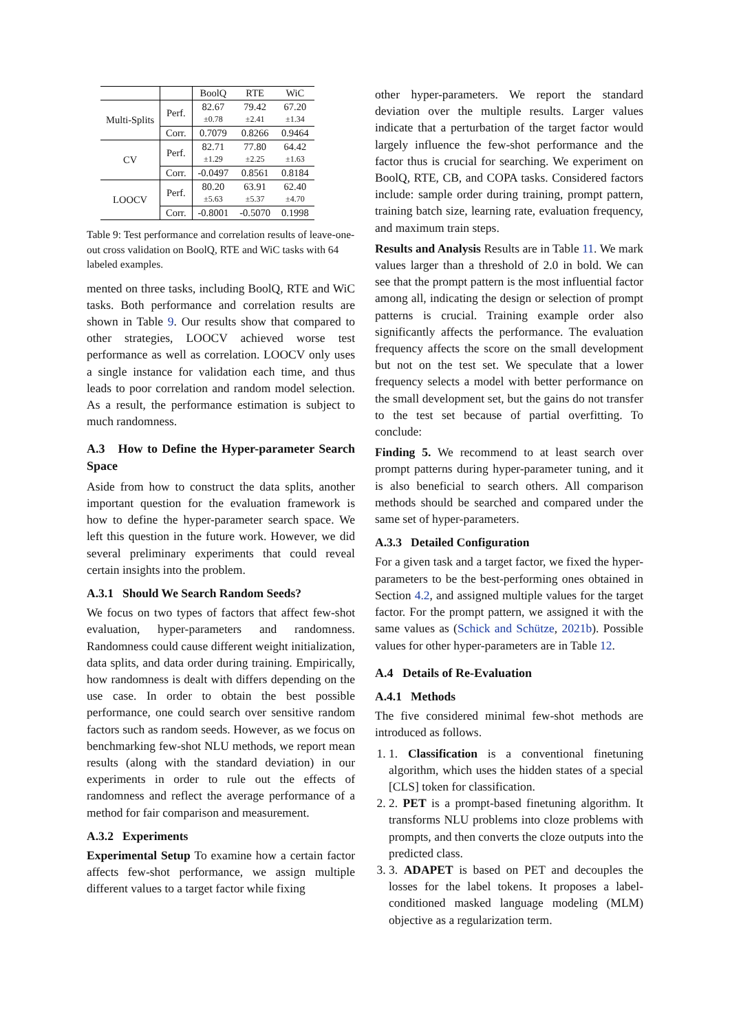| | | BoolQ | RTE | WiC |
| Multi-Splits | Perf. | 82.67 ±0.78 | 79.42 ±2.41 | 67.20 ±1.34 |
| | Corr. | 0.7079 | 0.8266 | 0.9464 |
| CV | Perf. | 82.71 ±1.29 | 77.80 ±2.25 | 64.42 ±1.63 |
| | Corr. | -0.0497 | 0.8561 | 0.8184 |
| LOOCV | Perf. | 80.20 ±5.63 | 63.91 ±5.37 | 62.40 ±4.70 |
| | Corr. | -0.8001 | -0.5070 | 0.1998 |
Table 9: Test performance and correlation results of leave-one-out cross validation on BoolQ, RTE and WiC tasks with 64 labeled examples.
mented on three tasks, including BoolQ, RTE and WiC tasks. Both performance and correlation results are shown in Table 9. Our results show that compared to other strategies, LOOCV achieved worse test performance as well as correlation. LOOCV only uses a single instance for validation each time, and thus leads to poor correlation and random model selection. As a result, the performance estimation is subject to much randomness.
A.3 How to Define the Hyper-parameter Search Space
Aside from how to construct the data splits, another important question for the evaluation framework is how to define the hyper-parameter search space. We left this question in the future work. However, we did several preliminary experiments that could reveal certain insights into the problem.
A.3.1 Should We Search Random Seeds?
We focus on two types of factors that affect few-shot evaluation, hyper-parameters and randomness. Randomness could cause different weight initialization, data splits, and data order during training. Empirically, how randomness is dealt with differs depending on the use case. In order to obtain the best possible performance, one could search over sensitive random factors such as random seeds. However, as we focus on benchmarking few-shot NLU methods, we report mean results (along with the standard deviation) in our experiments in order to rule out the effects of randomness and reflect the average performance of a method for fair comparison and measurement.
A.3.2 Experiments
Experimental Setup To examine how a certain factor affects few-shot performance, we assign multiple different values to a target factor while fixing
other hyper-parameters. We report the standard deviation over the multiple results. Larger values indicate that a perturbation of the target factor would largely influence the few-shot performance and the factor thus is crucial for searching. We experiment on BoolQ, RTE, CB, and COPA tasks. Considered factors include: sample order during training, prompt pattern, training batch size, learning rate, evaluation frequency, and maximum train steps.
Results and Analysis Results are in Table 11. We mark values larger than a threshold of 2.0 in bold. We can see that the prompt pattern is the most influential factor among all, indicating the design or selection of prompt patterns is crucial. Training example order also significantly affects the performance. The evaluation frequency affects the score on the small development but not on the test set. We speculate that a lower frequency selects a model with better performance on the small development set, but the gains do not transfer to the test set because of partial overfitting. To conclude:
Finding 5. We recommend to at least search over prompt patterns during hyper-parameter tuning, and it is also beneficial to search others. All comparison methods should be searched and compared under the same set of hyper-parameters.
A.3.3 Detailed Configuration
For a given task and a target factor, we fixed the hyper-parameters to be the best-performing ones obtained in Section 4.2, and assigned multiple values for the target factor. For the prompt pattern, we assigned it with the same values as (Schick and Schütze, 2021b). Possible values for other hyper-parameters are in Table 12.
A.4 Details of Re-Evaluation
A.4.1 Methods
The five considered minimal few-shot methods are introduced as follows.
1. 1. Classification is a conventional finetuning algorithm, which uses the hidden states of a special [CLS] token for classification.
2. 2. PET is a prompt-based finetuning algorithm. It transforms NLU problems into cloze problems with prompts, and then converts the cloze outputs into the predicted class.
3. 3. ADAPET is based on PET and decouples the losses for the label tokens. It proposes a label-conditioned masked language modeling (MLM) objective as a regularization term.